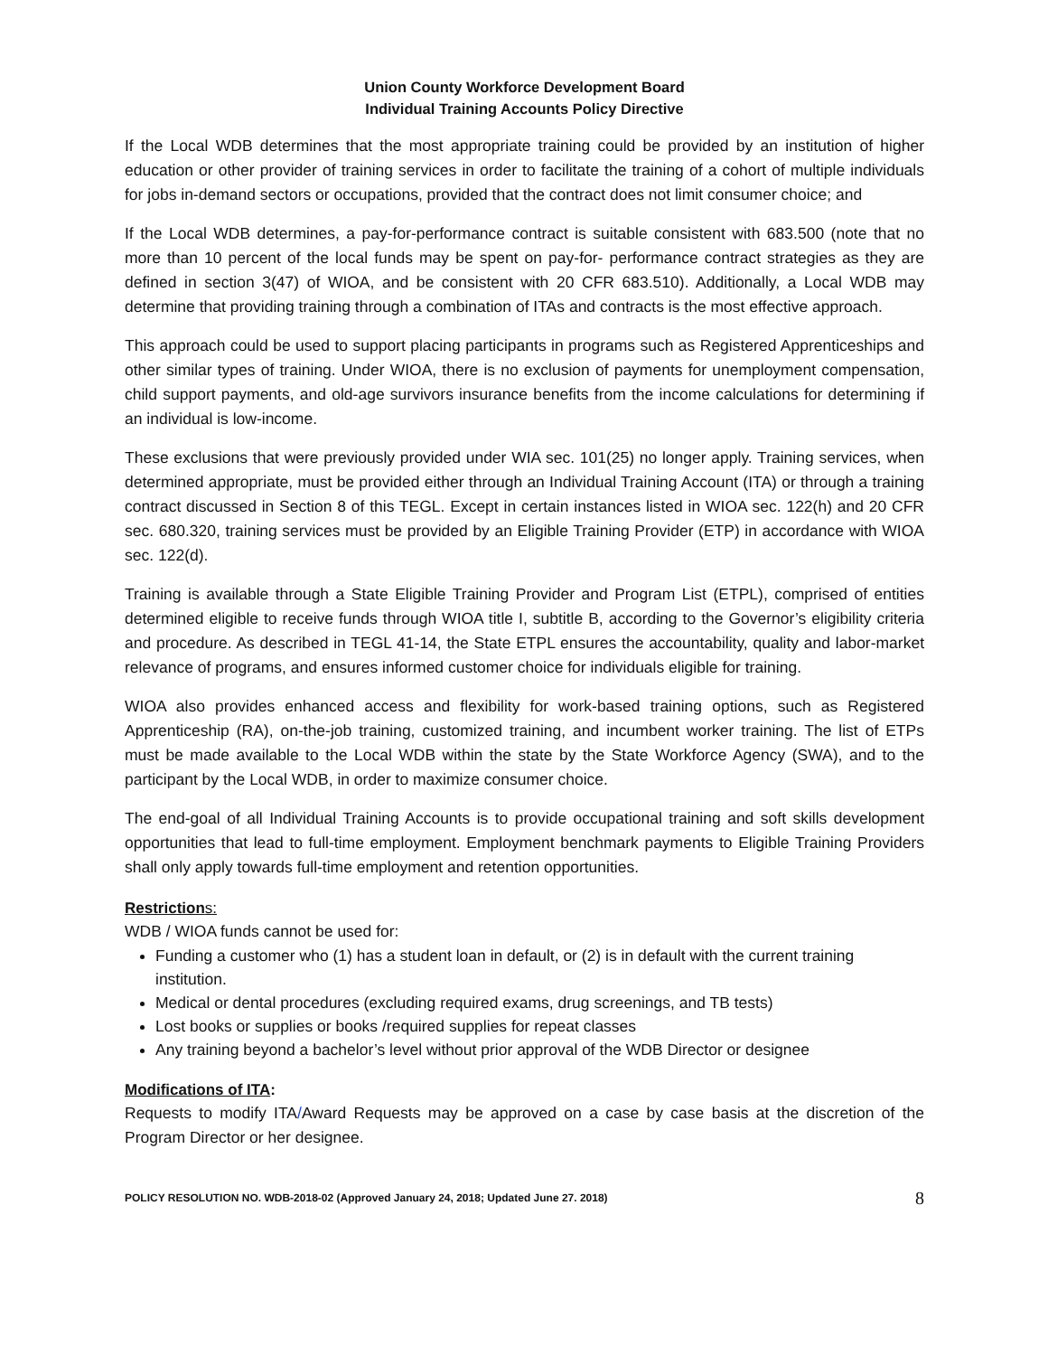Union County Workforce Development Board
Individual Training Accounts Policy Directive
If the Local WDB determines that the most appropriate training could be provided by an institution of higher education or other provider of training services in order to facilitate the training of a cohort of multiple individuals for jobs in-demand sectors or occupations, provided that the contract does not limit consumer choice; and
If the Local WDB determines, a pay-for-performance contract is suitable consistent with 683.500 (note that no more than 10 percent of the local funds may be spent on pay-for- performance contract strategies as they are defined in section 3(47) of WIOA, and be consistent with 20 CFR 683.510). Additionally, a Local WDB may determine that providing training through a combination of ITAs and contracts is the most effective approach.
This approach could be used to support placing participants in programs such as Registered Apprenticeships and other similar types of training. Under WIOA, there is no exclusion of payments for unemployment compensation, child support payments, and old-age survivors insurance benefits from the income calculations for determining if an individual is low-income.
These exclusions that were previously provided under WIA sec. 101(25) no longer apply. Training services, when determined appropriate, must be provided either through an Individual Training Account (ITA) or through a training contract discussed in Section 8 of this TEGL. Except in certain instances listed in WIOA sec. 122(h) and 20 CFR sec. 680.320, training services must be provided by an Eligible Training Provider (ETP) in accordance with WIOA sec. 122(d).
Training is available through a State Eligible Training Provider and Program List (ETPL), comprised of entities determined eligible to receive funds through WIOA title I, subtitle B, according to the Governor’s eligibility criteria and procedure. As described in TEGL 41-14, the State ETPL ensures the accountability, quality and labor-market relevance of programs, and ensures informed customer choice for individuals eligible for training.
WIOA also provides enhanced access and flexibility for work-based training options, such as Registered Apprenticeship (RA), on-the-job training, customized training, and incumbent worker training. The list of ETPs must be made available to the Local WDB within the state by the State Workforce Agency (SWA), and to the participant by the Local WDB, in order to maximize consumer choice.
The end-goal of all Individual Training Accounts is to provide occupational training and soft skills development opportunities that lead to full-time employment. Employment benchmark payments to Eligible Training Providers shall only apply towards full-time employment and retention opportunities.
Restrictions:
WDB / WIOA funds cannot be used for:
Funding a customer who (1) has a student loan in default, or (2) is in default with the current training institution.
Medical or dental procedures (excluding required exams, drug screenings, and TB tests)
Lost books or supplies or books /required supplies for repeat classes
Any training beyond a bachelor’s level without prior approval of the WDB Director or designee
Modifications of ITA:
Requests to modify ITA/Award Requests may be approved on a case by case basis at the discretion of the Program Director or her designee.
POLICY RESOLUTION NO. WDB-2018-02 (Approved January 24, 2018; Updated June 27. 2018) 8